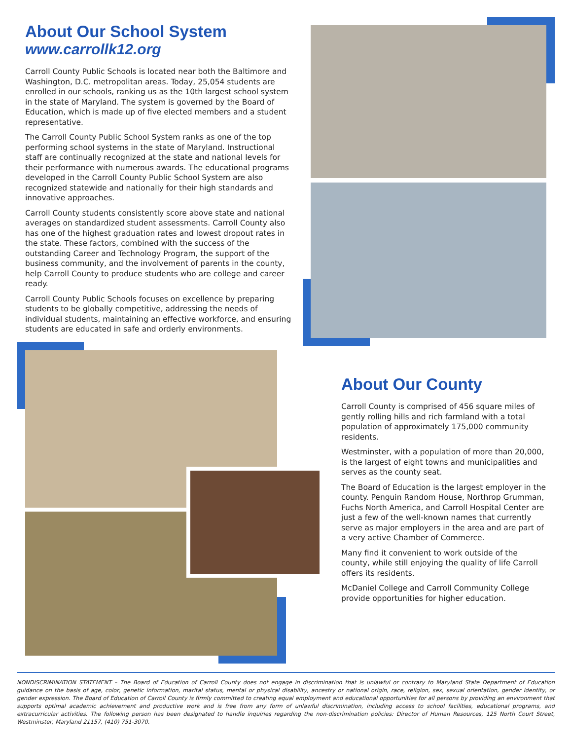About Our School System
www.carrollk12.org
Carroll County Public Schools is located near both the Baltimore and Washington, D.C. metropolitan areas. Today, 25,054 students are enrolled in our schools, ranking us as the 10th largest school system in the state of Maryland. The system is governed by the Board of Education, which is made up of five elected members and a student representative.
The Carroll County Public School System ranks as one of the top performing school systems in the state of Maryland. Instructional staff are continually recognized at the state and national levels for their performance with numerous awards. The educational programs developed in the Carroll County Public School System are also recognized statewide and nationally for their high standards and innovative approaches.
Carroll County students consistently score above state and national averages on standardized student assessments. Carroll County also has one of the highest graduation rates and lowest dropout rates in the state. These factors, combined with the success of the outstanding Career and Technology Program, the support of the business community, and the involvement of parents in the county, help Carroll County to produce students who are college and career ready.
Carroll County Public Schools focuses on excellence by preparing students to be globally competitive, addressing the needs of individual students, maintaining an effective workforce, and ensuring students are educated in safe and orderly environments.
About Our County
Carroll County is comprised of 456 square miles of gently rolling hills and rich farmland with a total population of approximately 175,000 community residents.
Westminster, with a population of more than 20,000, is the largest of eight towns and municipalities and serves as the county seat.
The Board of Education is the largest employer in the county. Penguin Random House, Northrop Grumman, Fuchs North America, and Carroll Hospital Center are just a few of the well-known names that currently serve as major employers in the area and are part of a very active Chamber of Commerce.
Many find it convenient to work outside of the county, while still enjoying the quality of life Carroll offers its residents.
McDaniel College and Carroll Community College provide opportunities for higher education.
NONDISCRIMINATION STATEMENT – The Board of Education of Carroll County does not engage in discrimination that is unlawful or contrary to Maryland State Department of Education guidance on the basis of age, color, genetic information, marital status, mental or physical disability, ancestry or national origin, race, religion, sex, sexual orientation, gender identity, or gender expression. The Board of Education of Carroll County is firmly committed to creating equal employment and educational opportunities for all persons by providing an environment that supports optimal academic achievement and productive work and is free from any form of unlawful discrimination, including access to school facilities, educational programs, and extracurricular activities. The following person has been designated to handle inquiries regarding the non-discrimination policies: Director of Human Resources, 125 North Court Street, Westminster, Maryland 21157, (410) 751-3070.